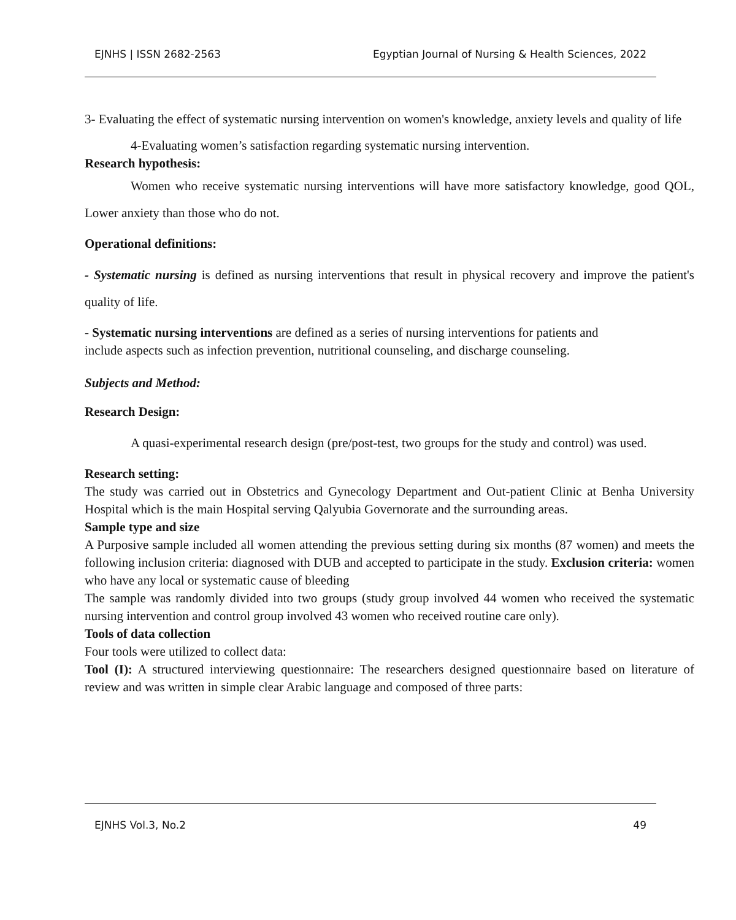EJNHS | ISSN 2682-2563 Egyptian Journal of Nursing & Health Sciences, 2022
3- Evaluating the effect of systematic nursing intervention on women's knowledge, anxiety levels and quality of life
4-Evaluating women’s satisfaction regarding systematic nursing intervention.
Research hypothesis:
Women who receive systematic nursing interventions will have more satisfactory knowledge, good QOL, Lower anxiety than those who do not.
Operational definitions:
- Systematic nursing is defined as nursing interventions that result in physical recovery and improve the patient's quality of life.
- Systematic nursing interventions are defined as a series of nursing interventions for patients and include aspects such as infection prevention, nutritional counseling, and discharge counseling.
Subjects and Method:
Research Design:
A quasi-experimental research design (pre/post-test, two groups for the study and control) was used.
Research setting:
The study was carried out in Obstetrics and Gynecology Department and Out-patient Clinic at Benha University Hospital which is the main Hospital serving Qalyubia Governorate and the surrounding areas.
Sample type and size
A Purposive sample included all women attending the previous setting during six months (87 women) and meets the following inclusion criteria: diagnosed with DUB and accepted to participate in the study. Exclusion criteria: women who have any local or systematic cause of bleeding
The sample was randomly divided into two groups (study group involved 44 women who received the systematic nursing intervention and control group involved 43 women who received routine care only).
Tools of data collection
Four tools were utilized to collect data:
Tool (I): A structured interviewing questionnaire: The researchers designed questionnaire based on literature of review and was written in simple clear Arabic language and composed of three parts:
EJNHS Vol.3, No.2 49